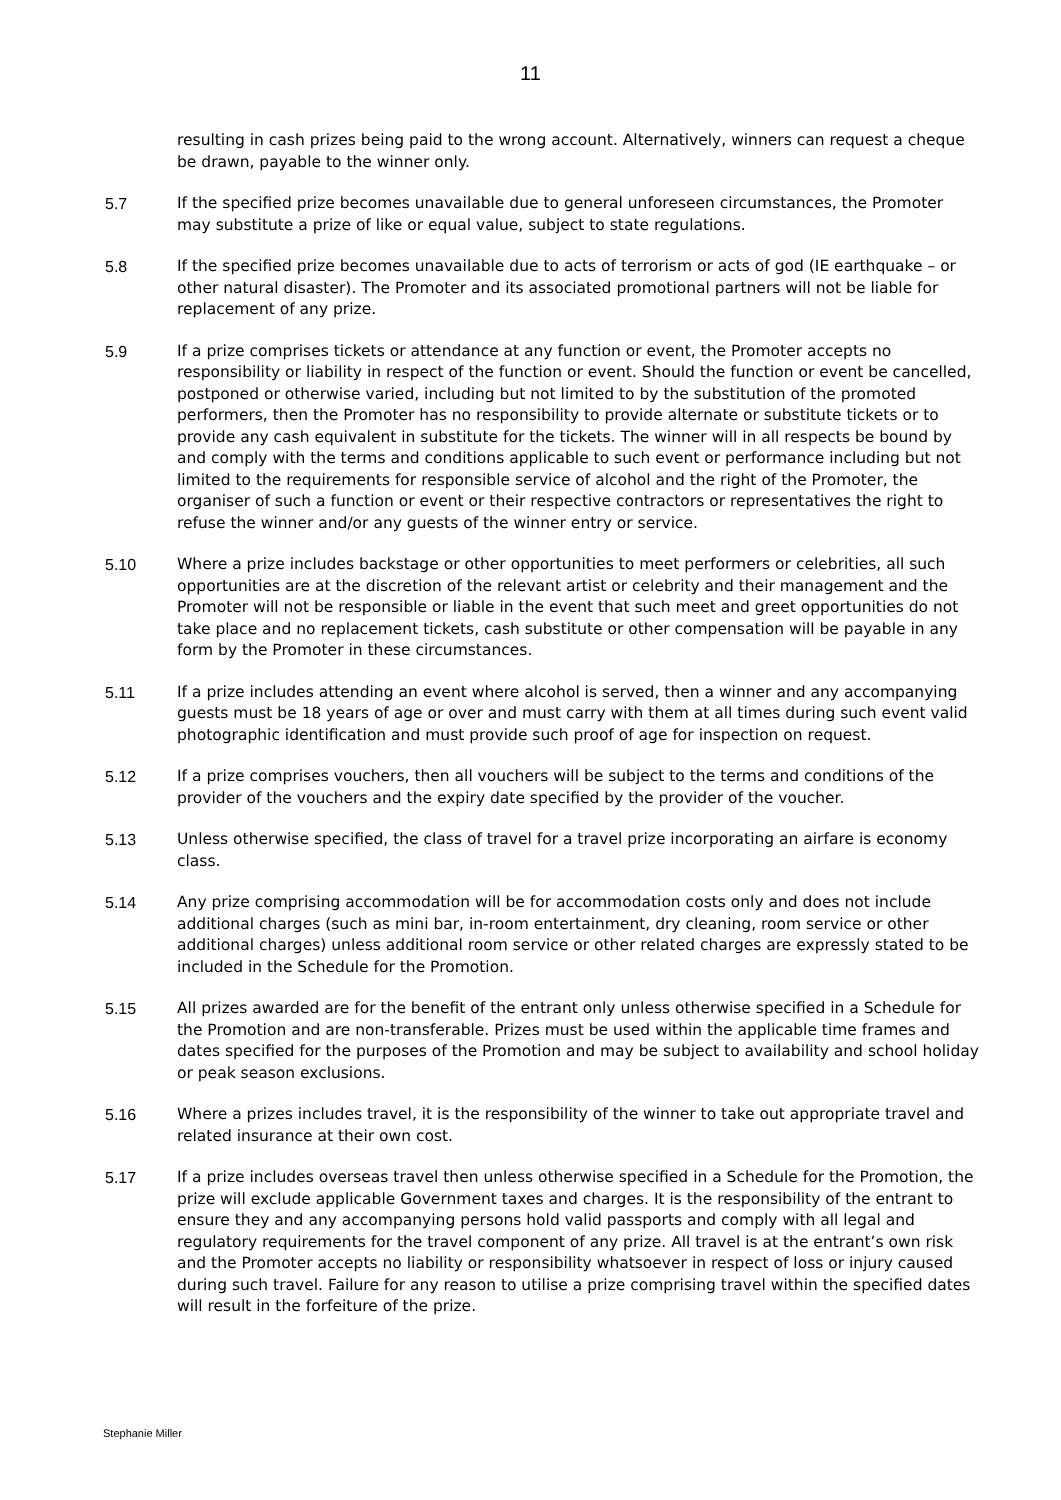11
resulting in cash prizes being paid to the wrong account. Alternatively, winners can request a cheque be drawn, payable to the winner only.
5.7 If the specified prize becomes unavailable due to general unforeseen circumstances, the Promoter may substitute a prize of like or equal value, subject to state regulations.
5.8 If the specified prize becomes unavailable due to acts of terrorism or acts of god (IE earthquake – or other natural disaster). The Promoter and its associated promotional partners will not be liable for replacement of any prize.
5.9 If a prize comprises tickets or attendance at any function or event, the Promoter accepts no responsibility or liability in respect of the function or event. Should the function or event be cancelled, postponed or otherwise varied, including but not limited to by the substitution of the promoted performers, then the Promoter has no responsibility to provide alternate or substitute tickets or to provide any cash equivalent in substitute for the tickets. The winner will in all respects be bound by and comply with the terms and conditions applicable to such event or performance including but not limited to the requirements for responsible service of alcohol and the right of the Promoter, the organiser of such a function or event or their respective contractors or representatives the right to refuse the winner and/or any guests of the winner entry or service.
5.10 Where a prize includes backstage or other opportunities to meet performers or celebrities, all such opportunities are at the discretion of the relevant artist or celebrity and their management and the Promoter will not be responsible or liable in the event that such meet and greet opportunities do not take place and no replacement tickets, cash substitute or other compensation will be payable in any form by the Promoter in these circumstances.
5.11 If a prize includes attending an event where alcohol is served, then a winner and any accompanying guests must be 18 years of age or over and must carry with them at all times during such event valid photographic identification and must provide such proof of age for inspection on request.
5.12 If a prize comprises vouchers, then all vouchers will be subject to the terms and conditions of the provider of the vouchers and the expiry date specified by the provider of the voucher.
5.13 Unless otherwise specified, the class of travel for a travel prize incorporating an airfare is economy class.
5.14 Any prize comprising accommodation will be for accommodation costs only and does not include additional charges (such as mini bar, in-room entertainment, dry cleaning, room service or other additional charges) unless additional room service or other related charges are expressly stated to be included in the Schedule for the Promotion.
5.15 All prizes awarded are for the benefit of the entrant only unless otherwise specified in a Schedule for the Promotion and are non-transferable. Prizes must be used within the applicable time frames and dates specified for the purposes of the Promotion and may be subject to availability and school holiday or peak season exclusions.
5.16 Where a prizes includes travel, it is the responsibility of the winner to take out appropriate travel and related insurance at their own cost.
5.17 If a prize includes overseas travel then unless otherwise specified in a Schedule for the Promotion, the prize will exclude applicable Government taxes and charges. It is the responsibility of the entrant to ensure they and any accompanying persons hold valid passports and comply with all legal and regulatory requirements for the travel component of any prize. All travel is at the entrant’s own risk and the Promoter accepts no liability or responsibility whatsoever in respect of loss or injury caused during such travel. Failure for any reason to utilise a prize comprising travel within the specified dates will result in the forfeiture of the prize.
Stephanie Miller